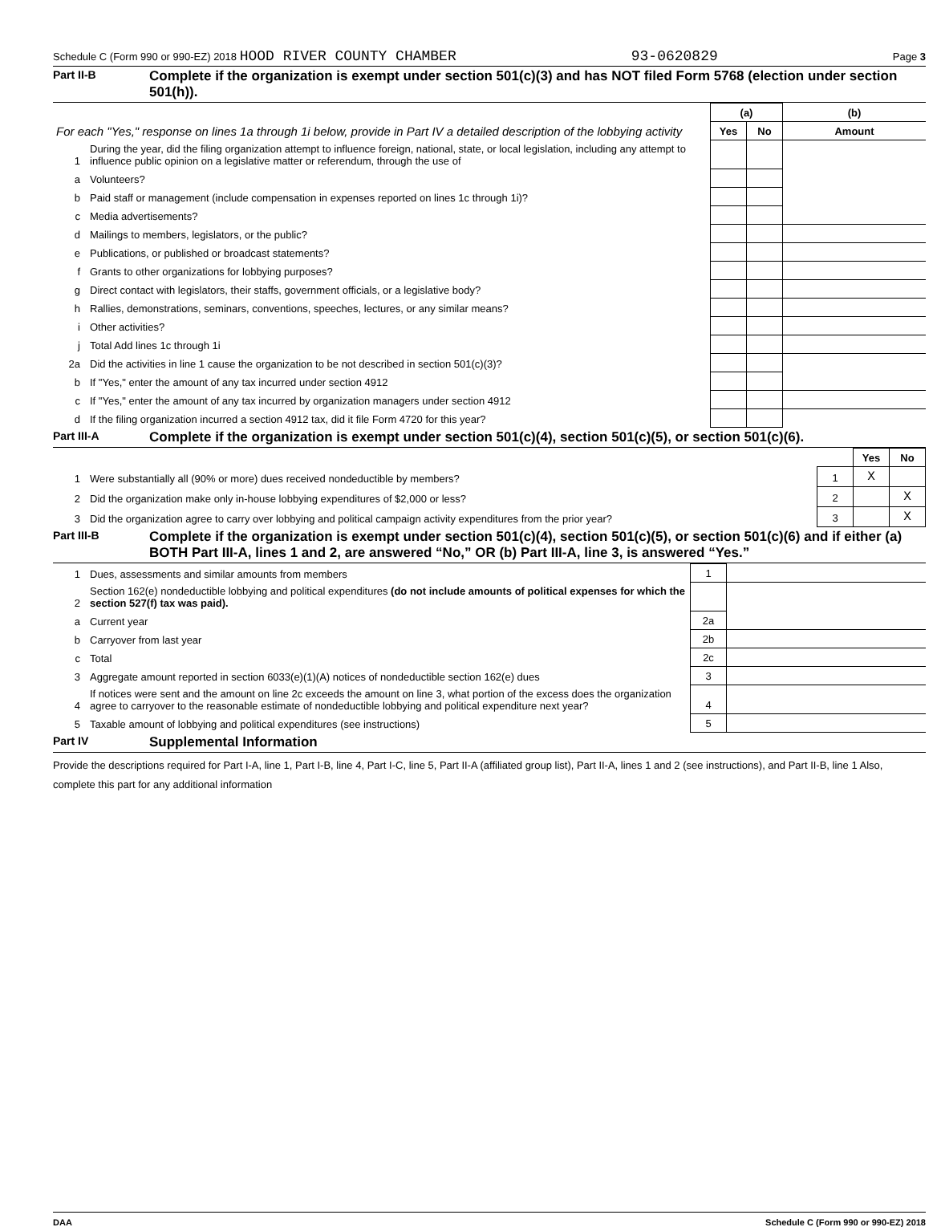Schedule C (Form 990 or 990-EZ) 2018 HOOD RIVER COUNTY CHAMBER 93-0620829 Page 3
Part II-B
Complete if the organization is exempt under section 501(c)(3) and has NOT filed Form 5768 (election under section 501(h)).
| For each "Yes," response on lines 1a through 1i below, provide in Part IV a detailed description of the lobbying activity | | (a) | | (b) |
| | | Yes | No | Amount |
| 1 | During the year, did the filing organization attempt to influence foreign, national, state, or local legislation, including any attempt to influence public opinion on a legislative matter or referendum, through the use of | | | |
| a | Volunteers? | | | |
| b | Paid staff or management (include compensation in expenses reported on lines 1c through 1i)? | | | |
| c | Media advertisements? | | | |
| d | Mailings to members, legislators, or the public? | | | |
| e | Publications, or published or broadcast statements? | | | |
| f | Grants to other organizations for lobbying purposes? | | | |
| g | Direct contact with legislators, their staffs, government officials, or a legislative body? | | | |
| h | Rallies, demonstrations, seminars, conventions, speeches, lectures, or any similar means? | | | |
| i | Other activities? | | | |
| j | Total Add lines 1c through 1i | | | |
| 2a | Did the activities in line 1 cause the organization to be not described in section 501(c)(3)? | | | |
| b | If "Yes," enter the amount of any tax incurred under section 4912 | | | |
| c | If "Yes," enter the amount of any tax incurred by organization managers under section 4912 | | | |
| d | If the filing organization incurred a section 4912 tax, did it file Form 4720 for this year? | | | |
Part III-A
Complete if the organization is exempt under section 501(c)(4), section 501(c)(5), or section 501(c)(6).
| | | | Yes | No |
| 1 | Were substantially all (90% or more) dues received nondeductible by members? | 1 | X | |
| 2 | Did the organization make only in-house lobbying expenditures of $2,000 or less? | 2 | | X |
| 3 | Did the organization agree to carry over lobbying and political campaign activity expenditures from the prior year? | 3 | | X |
Part III-B
Complete if the organization is exempt under section 501(c)(4), section 501(c)(5), or section 501(c)(6) and if either (a) BOTH Part III-A, lines 1 and 2, are answered “No,” OR (b) Part III-A, line 3, is answered “Yes.”
| 1 | Dues, assessments and similar amounts from members | 1 | |
| 2 | Section 162(e) nondeductible lobbying and political expenditures (do not include amounts of political expenses for which the section 527(f) tax was paid). | | |
| a | Current year | 2a | |
| b | Carryover from last year | 2b | |
| c | Total | 2c | |
| 3 | Aggregate amount reported in section 6033(e)(1)(A) notices of nondeductible section 162(e) dues | 3 | |
| 4 | If notices were sent and the amount on line 2c exceeds the amount on line 3, what portion of the excess does the organization agree to carryover to the reasonable estimate of nondeductible lobbying and political expenditure next year? | 4 | |
| 5 | Taxable amount of lobbying and political expenditures (see instructions) | 5 | |
Part IV
Supplemental Information
Provide the descriptions required for Part I-A, line 1, Part I-B, line 4, Part I-C, line 5, Part II-A (affiliated group list), Part II-A, lines 1 and 2 (see instructions), and Part II-B, line 1 Also, complete this part for any additional information
DAA Schedule C (Form 990 or 990-EZ) 2018